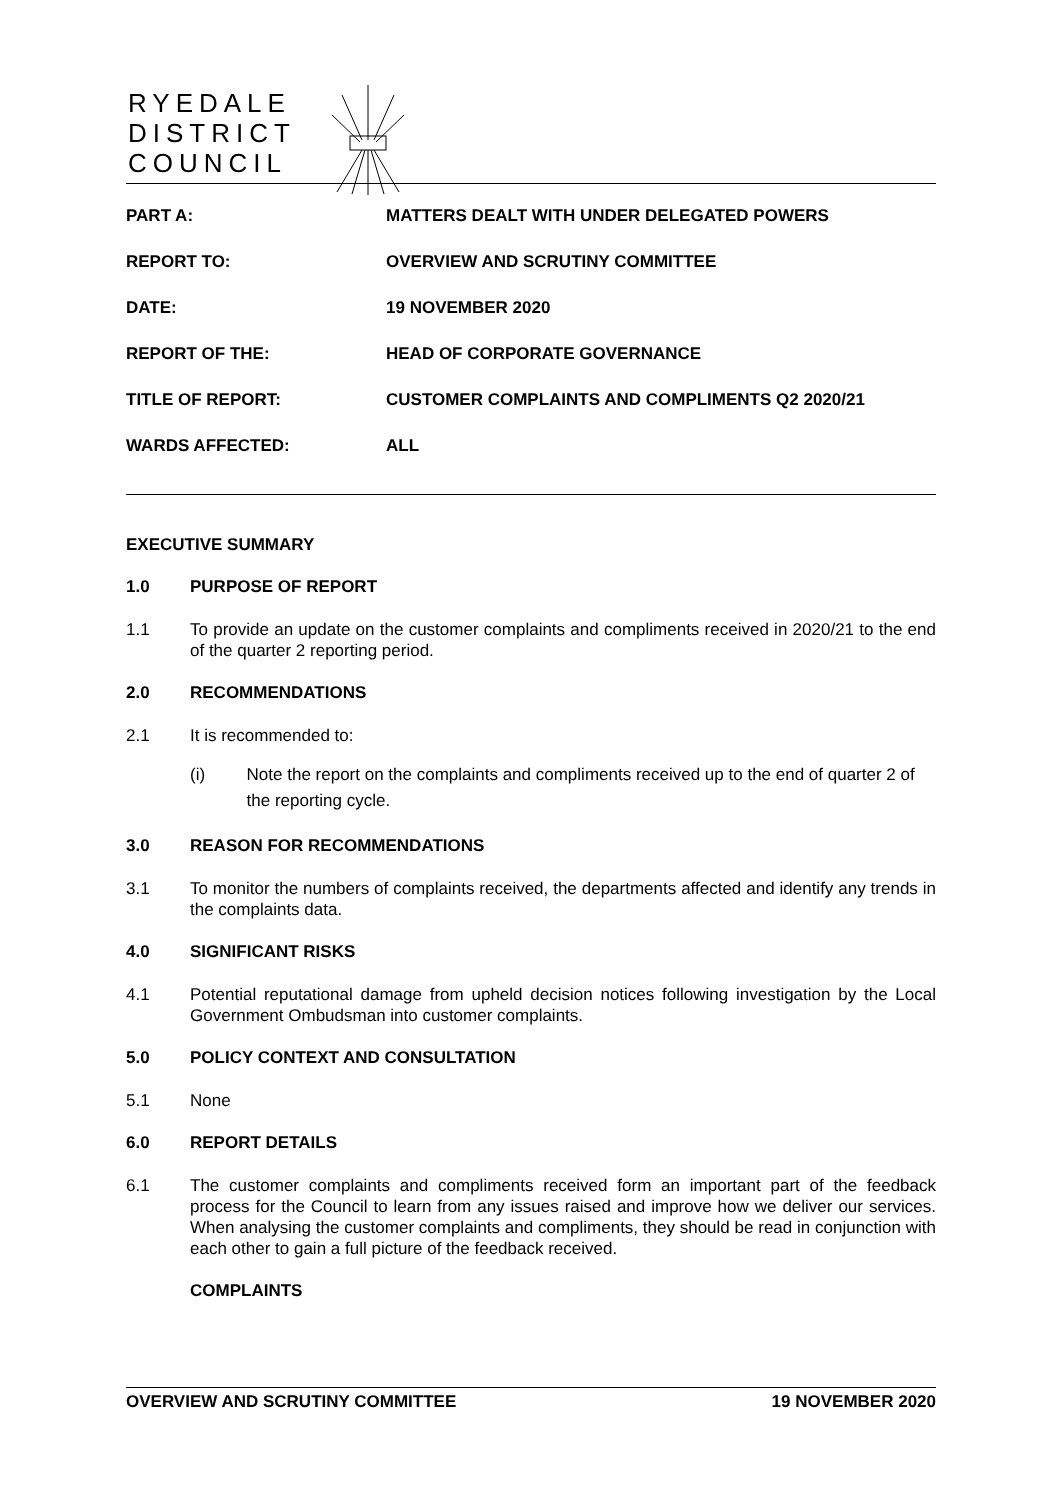RYEDALE
DISTRICT
COUNCIL
PART A: MATTERS DEALT WITH UNDER DELEGATED POWERS
REPORT TO: OVERVIEW AND SCRUTINY COMMITTEE
DATE: 19 NOVEMBER 2020
REPORT OF THE: HEAD OF CORPORATE GOVERNANCE
TITLE OF REPORT: CUSTOMER COMPLAINTS AND COMPLIMENTS Q2 2020/21
WARDS AFFECTED: ALL
EXECUTIVE SUMMARY
1.0 PURPOSE OF REPORT
1.1 To provide an update on the customer complaints and compliments received in 2020/21 to the end of the quarter 2 reporting period.
2.0 RECOMMENDATIONS
2.1 It is recommended to:
(i) Note the report on the complaints and compliments received up to the end of quarter 2 of the reporting cycle.
3.0 REASON FOR RECOMMENDATIONS
3.1 To monitor the numbers of complaints received, the departments affected and identify any trends in the complaints data.
4.0 SIGNIFICANT RISKS
4.1 Potential reputational damage from upheld decision notices following investigation by the Local Government Ombudsman into customer complaints.
5.0 POLICY CONTEXT AND CONSULTATION
5.1 None
6.0 REPORT DETAILS
6.1 The customer complaints and compliments received form an important part of the feedback process for the Council to learn from any issues raised and improve how we deliver our services. When analysing the customer complaints and compliments, they should be read in conjunction with each other to gain a full picture of the feedback received.
COMPLAINTS
OVERVIEW AND SCRUTINY COMMITTEE
19 NOVEMBER 2020